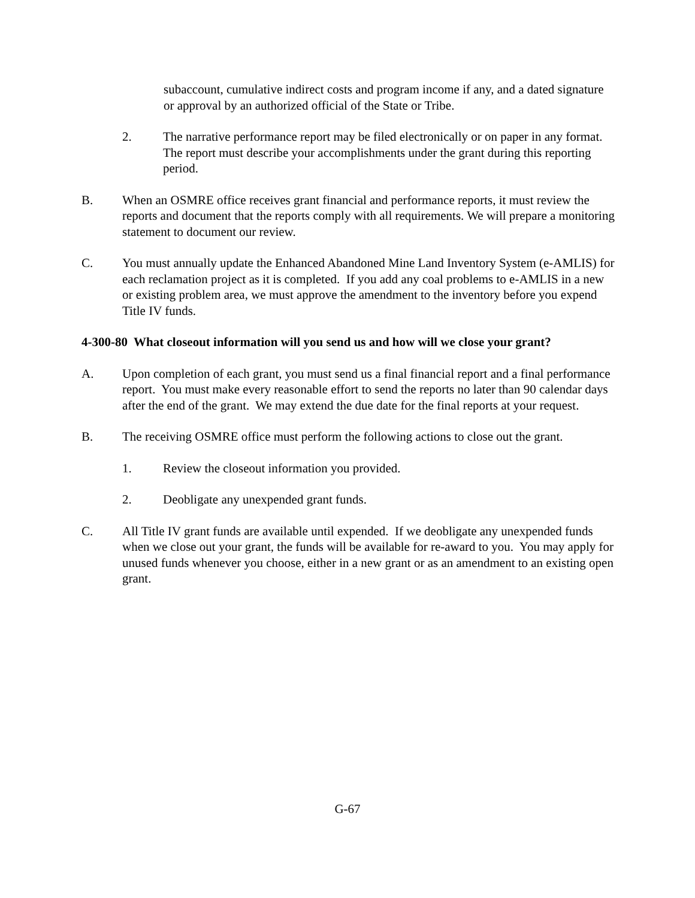subaccount, cumulative indirect costs and program income if any, and a dated signature or approval by an authorized official of the State or Tribe.
2. The narrative performance report may be filed electronically or on paper in any format. The report must describe your accomplishments under the grant during this reporting period.
B. When an OSMRE office receives grant financial and performance reports, it must review the reports and document that the reports comply with all requirements. We will prepare a monitoring statement to document our review.
C. You must annually update the Enhanced Abandoned Mine Land Inventory System (e-AMLIS) for each reclamation project as it is completed. If you add any coal problems to e-AMLIS in a new or existing problem area, we must approve the amendment to the inventory before you expend Title IV funds.
4-300-80 What closeout information will you send us and how will we close your grant?
A. Upon completion of each grant, you must send us a final financial report and a final performance report. You must make every reasonable effort to send the reports no later than 90 calendar days after the end of the grant. We may extend the due date for the final reports at your request.
B. The receiving OSMRE office must perform the following actions to close out the grant.
1. Review the closeout information you provided.
2. Deobligate any unexpended grant funds.
C. All Title IV grant funds are available until expended. If we deobligate any unexpended funds when we close out your grant, the funds will be available for re-award to you. You may apply for unused funds whenever you choose, either in a new grant or as an amendment to an existing open grant.
G-67